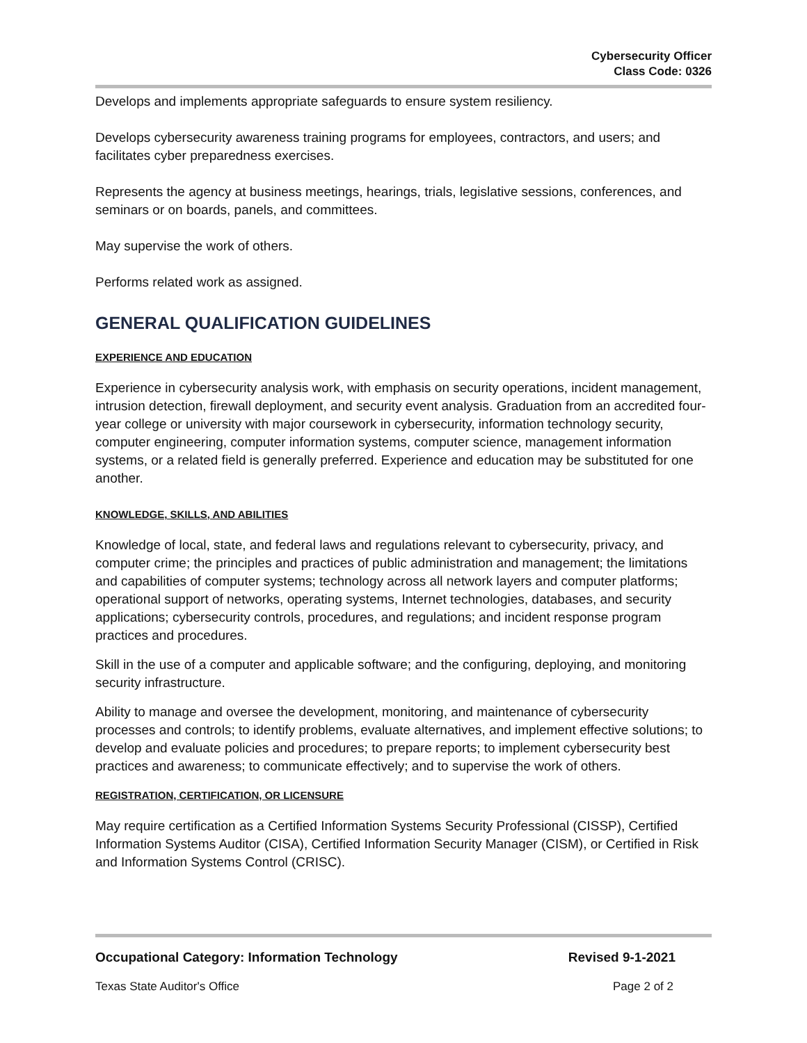Cybersecurity Officer
Class Code: 0326
Develops and implements appropriate safeguards to ensure system resiliency.
Develops cybersecurity awareness training programs for employees, contractors, and users; and facilitates cyber preparedness exercises.
Represents the agency at business meetings, hearings, trials, legislative sessions, conferences, and seminars or on boards, panels, and committees.
May supervise the work of others.
Performs related work as assigned.
GENERAL QUALIFICATION GUIDELINES
EXPERIENCE AND EDUCATION
Experience in cybersecurity analysis work, with emphasis on security operations, incident management, intrusion detection, firewall deployment, and security event analysis. Graduation from an accredited four-year college or university with major coursework in cybersecurity, information technology security, computer engineering, computer information systems, computer science, management information systems, or a related field is generally preferred. Experience and education may be substituted for one another.
KNOWLEDGE, SKILLS, AND ABILITIES
Knowledge of local, state, and federal laws and regulations relevant to cybersecurity, privacy, and computer crime; the principles and practices of public administration and management; the limitations and capabilities of computer systems; technology across all network layers and computer platforms; operational support of networks, operating systems, Internet technologies, databases, and security applications; cybersecurity controls, procedures, and regulations; and incident response program practices and procedures.
Skill in the use of a computer and applicable software; and the configuring, deploying, and monitoring security infrastructure.
Ability to manage and oversee the development, monitoring, and maintenance of cybersecurity processes and controls; to identify problems, evaluate alternatives, and implement effective solutions; to develop and evaluate policies and procedures; to prepare reports; to implement cybersecurity best practices and awareness; to communicate effectively; and to supervise the work of others.
REGISTRATION, CERTIFICATION, OR LICENSURE
May require certification as a Certified Information Systems Security Professional (CISSP), Certified Information Systems Auditor (CISA), Certified Information Security Manager (CISM), or Certified in Risk and Information Systems Control (CRISC).
Occupational Category: Information Technology Revised 9-1-2021
Texas State Auditor's Office Page 2 of 2